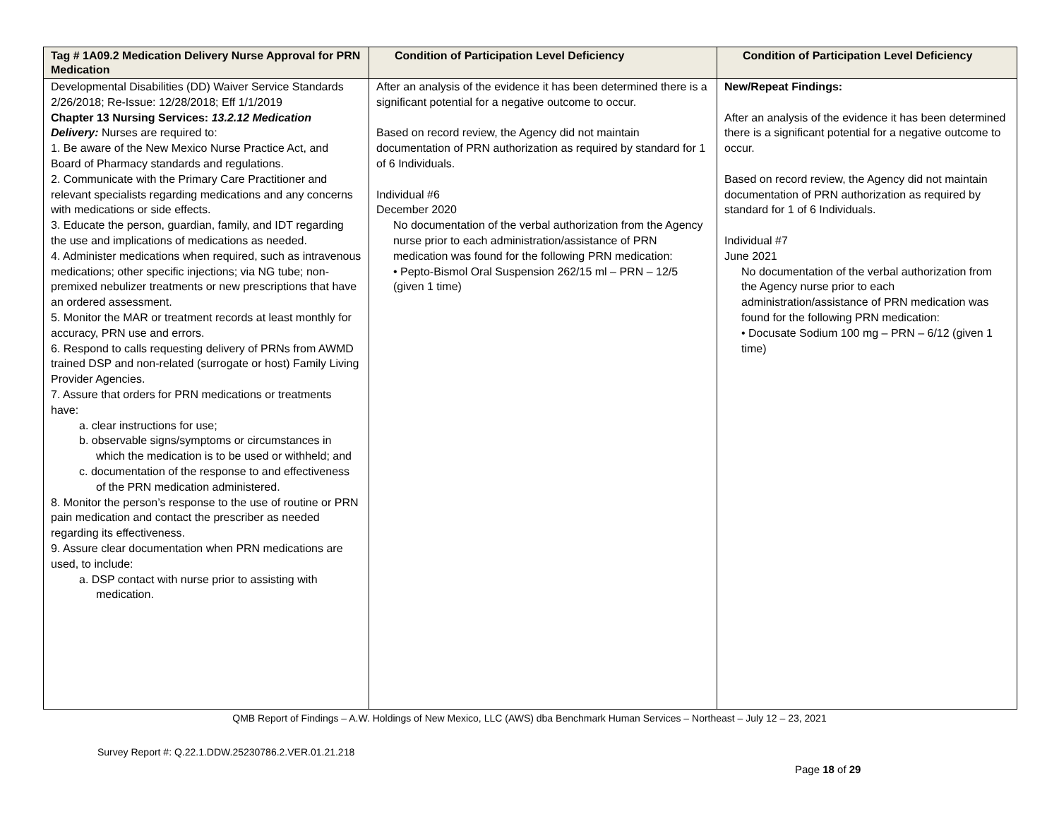| Tag # 1A09.2 Medication Delivery Nurse Approval for PRN Medication | Condition of Participation Level Deficiency | Condition of Participation Level Deficiency |
| --- | --- | --- |
| Developmental Disabilities (DD) Waiver Service Standards 2/26/2018; Re-Issue: 12/28/2018; Eff 1/1/2019 Chapter 13 Nursing Services: 13.2.12 Medication Delivery: Nurses are required to: 1. Be aware of the New Mexico Nurse Practice Act, and Board of Pharmacy standards and regulations. 2. Communicate with the Primary Care Practitioner and relevant specialists regarding medications and any concerns with medications or side effects. 3. Educate the person, guardian, family, and IDT regarding the use and implications of medications as needed. 4. Administer medications when required, such as intravenous medications; other specific injections; via NG tube; non-premixed nebulizer treatments or new prescriptions that have an ordered assessment. 5. Monitor the MAR or treatment records at least monthly for accuracy, PRN use and errors. 6. Respond to calls requesting delivery of PRNs from AWMD trained DSP and non-related (surrogate or host) Family Living Provider Agencies. 7. Assure that orders for PRN medications or treatments have: a. clear instructions for use; b. observable signs/symptoms or circumstances in which the medication is to be used or withheld; and c. documentation of the response to and effectiveness of the PRN medication administered. 8. Monitor the person’s response to the use of routine or PRN pain medication and contact the prescriber as needed regarding its effectiveness. 9. Assure clear documentation when PRN medications are used, to include: a. DSP contact with nurse prior to assisting with medication. | After an analysis of the evidence it has been determined there is a significant potential for a negative outcome to occur. Based on record review, the Agency did not maintain documentation of PRN authorization as required by standard for 1 of 6 Individuals. Individual #6 December 2020 No documentation of the verbal authorization from the Agency nurse prior to each administration/assistance of PRN medication was found for the following PRN medication: • Pepto-Bismol Oral Suspension 262/15 ml – PRN – 12/5 (given 1 time) | New/Repeat Findings: After an analysis of the evidence it has been determined there is a significant potential for a negative outcome to occur. Based on record review, the Agency did not maintain documentation of PRN authorization as required by standard for 1 of 6 Individuals. Individual #7 June 2021 No documentation of the verbal authorization from the Agency nurse prior to each administration/assistance of PRN medication was found for the following PRN medication: • Docusate Sodium 100 mg – PRN – 6/12 (given 1 time) |
QMB Report of Findings – A.W. Holdings of New Mexico, LLC (AWS) dba Benchmark Human Services – Northeast – July 12 – 23, 2021
Survey Report #: Q.22.1.DDW.25230786.2.VER.01.21.218
Page 18 of 29